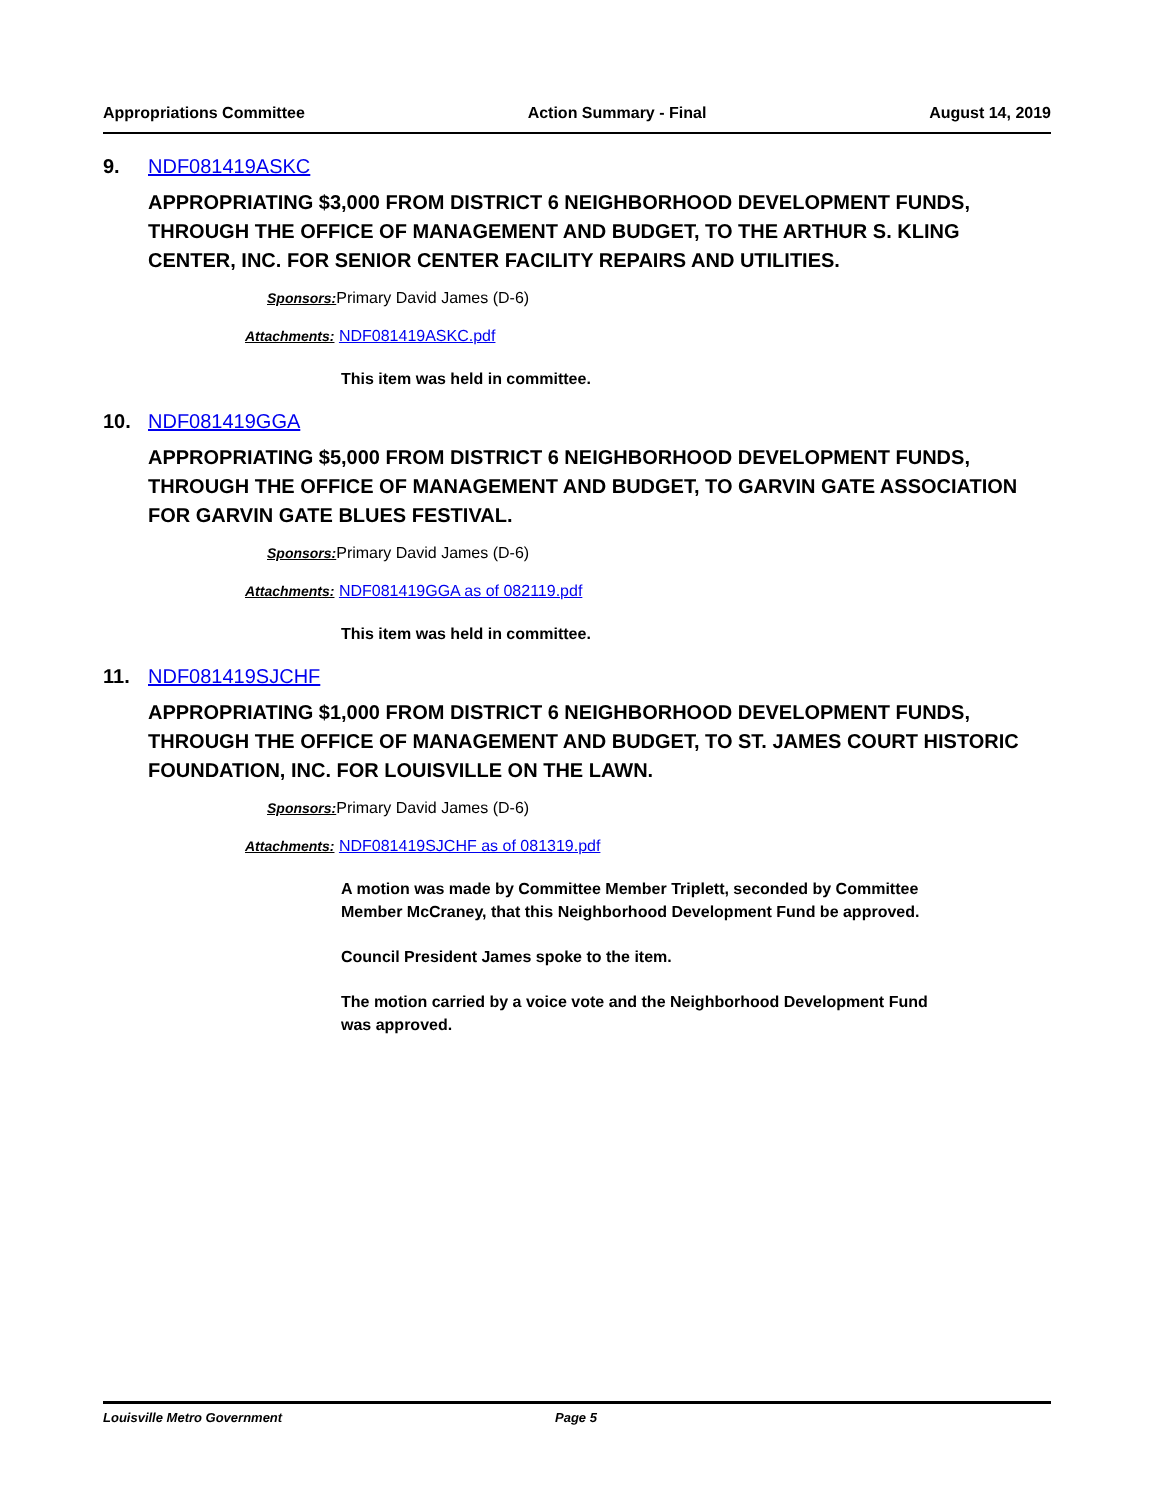Appropriations Committee Action Summary - Final August 14, 2019
9. NDF081419ASKC
APPROPRIATING $3,000 FROM DISTRICT 6 NEIGHBORHOOD DEVELOPMENT FUNDS, THROUGH THE OFFICE OF MANAGEMENT AND BUDGET, TO THE ARTHUR S. KLING CENTER, INC. FOR SENIOR CENTER FACILITY REPAIRS AND UTILITIES.
Sponsors: Primary David James (D-6)
Attachments: NDF081419ASKC.pdf
This item was held in committee.
10. NDF081419GGA
APPROPRIATING $5,000 FROM DISTRICT 6 NEIGHBORHOOD DEVELOPMENT FUNDS, THROUGH THE OFFICE OF MANAGEMENT AND BUDGET, TO GARVIN GATE ASSOCIATION FOR GARVIN GATE BLUES FESTIVAL.
Sponsors: Primary David James (D-6)
Attachments: NDF081419GGA as of 082119.pdf
This item was held in committee.
11. NDF081419SJCHF
APPROPRIATING $1,000 FROM DISTRICT 6 NEIGHBORHOOD DEVELOPMENT FUNDS, THROUGH THE OFFICE OF MANAGEMENT AND BUDGET, TO ST. JAMES COURT HISTORIC FOUNDATION, INC. FOR LOUISVILLE ON THE LAWN.
Sponsors: Primary David James (D-6)
Attachments: NDF081419SJCHF as of 081319.pdf
A motion was made by Committee Member Triplett, seconded by Committee Member McCraney, that this Neighborhood Development Fund be approved.
Council President James spoke to the item.
The motion carried by a voice vote and the Neighborhood Development Fund was approved.
Louisville Metro Government Page 5